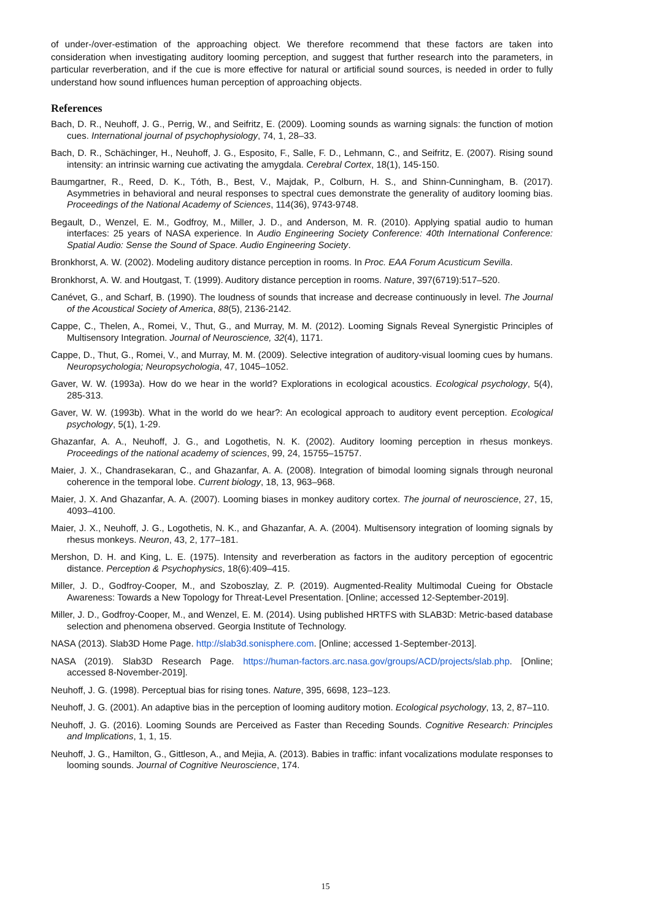of under-/over-estimation of the approaching object. We therefore recommend that these factors are taken into consideration when investigating auditory looming perception, and suggest that further research into the parameters, in particular reverberation, and if the cue is more effective for natural or artificial sound sources, is needed in order to fully understand how sound influences human perception of approaching objects.
References
Bach, D. R., Neuhoff, J. G., Perrig, W., and Seifritz, E. (2009). Looming sounds as warning signals: the function of motion cues. International journal of psychophysiology, 74, 1, 28–33.
Bach, D. R., Schächinger, H., Neuhoff, J. G., Esposito, F., Salle, F. D., Lehmann, C., and Seifritz, E. (2007). Rising sound intensity: an intrinsic warning cue activating the amygdala. Cerebral Cortex, 18(1), 145-150.
Baumgartner, R., Reed, D. K., Tóth, B., Best, V., Majdak, P., Colburn, H. S., and Shinn-Cunningham, B. (2017). Asymmetries in behavioral and neural responses to spectral cues demonstrate the generality of auditory looming bias. Proceedings of the National Academy of Sciences, 114(36), 9743-9748.
Begault, D., Wenzel, E. M., Godfroy, M., Miller, J. D., and Anderson, M. R. (2010). Applying spatial audio to human interfaces: 25 years of NASA experience. In Audio Engineering Society Conference: 40th International Conference: Spatial Audio: Sense the Sound of Space. Audio Engineering Society.
Bronkhorst, A. W. (2002). Modeling auditory distance perception in rooms. In Proc. EAA Forum Acusticum Sevilla.
Bronkhorst, A. W. and Houtgast, T. (1999). Auditory distance perception in rooms. Nature, 397(6719):517–520.
Canévet, G., and Scharf, B. (1990). The loudness of sounds that increase and decrease continuously in level. The Journal of the Acoustical Society of America, 88(5), 2136-2142.
Cappe, C., Thelen, A., Romei, V., Thut, G., and Murray, M. M. (2012). Looming Signals Reveal Synergistic Principles of Multisensory Integration. Journal of Neuroscience, 32(4), 1171.
Cappe, D., Thut, G., Romei, V., and Murray, M. M. (2009). Selective integration of auditory-visual looming cues by humans. Neuropsychologia; Neuropsychologia, 47, 1045–1052.
Gaver, W. W. (1993a). How do we hear in the world? Explorations in ecological acoustics. Ecological psychology, 5(4), 285-313.
Gaver, W. W. (1993b). What in the world do we hear?: An ecological approach to auditory event perception. Ecological psychology, 5(1), 1-29.
Ghazanfar, A. A., Neuhoff, J. G., and Logothetis, N. K. (2002). Auditory looming perception in rhesus monkeys. Proceedings of the national academy of sciences, 99, 24, 15755–15757.
Maier, J. X., Chandrasekaran, C., and Ghazanfar, A. A. (2008). Integration of bimodal looming signals through neuronal coherence in the temporal lobe. Current biology, 18, 13, 963–968.
Maier, J. X. And Ghazanfar, A. A. (2007). Looming biases in monkey auditory cortex. The journal of neuroscience, 27, 15, 4093–4100.
Maier, J. X., Neuhoff, J. G., Logothetis, N. K., and Ghazanfar, A. A. (2004). Multisensory integration of looming signals by rhesus monkeys. Neuron, 43, 2, 177–181.
Mershon, D. H. and King, L. E. (1975). Intensity and reverberation as factors in the auditory perception of egocentric distance. Perception & Psychophysics, 18(6):409–415.
Miller, J. D., Godfroy-Cooper, M., and Szoboszlay, Z. P. (2019). Augmented-Reality Multimodal Cueing for Obstacle Awareness: Towards a New Topology for Threat-Level Presentation. [Online; accessed 12-September-2019].
Miller, J. D., Godfroy-Cooper, M., and Wenzel, E. M. (2014). Using published HRTFS with SLAB3D: Metric-based database selection and phenomena observed. Georgia Institute of Technology.
NASA (2013). Slab3D Home Page. http://slab3d.sonisphere.com. [Online; accessed 1-September-2013].
NASA (2019). Slab3D Research Page. https://human-factors.arc.nasa.gov/groups/ACD/projects/slab.php. [Online; accessed 8-November-2019].
Neuhoff, J. G. (1998). Perceptual bias for rising tones. Nature, 395, 6698, 123–123.
Neuhoff, J. G. (2001). An adaptive bias in the perception of looming auditory motion. Ecological psychology, 13, 2, 87–110.
Neuhoff, J. G. (2016). Looming Sounds are Perceived as Faster than Receding Sounds. Cognitive Research: Principles and Implications, 1, 1, 15.
Neuhoff, J. G., Hamilton, G., Gittleson, A., and Mejia, A. (2013). Babies in traffic: infant vocalizations modulate responses to looming sounds. Journal of Cognitive Neuroscience, 174.
15